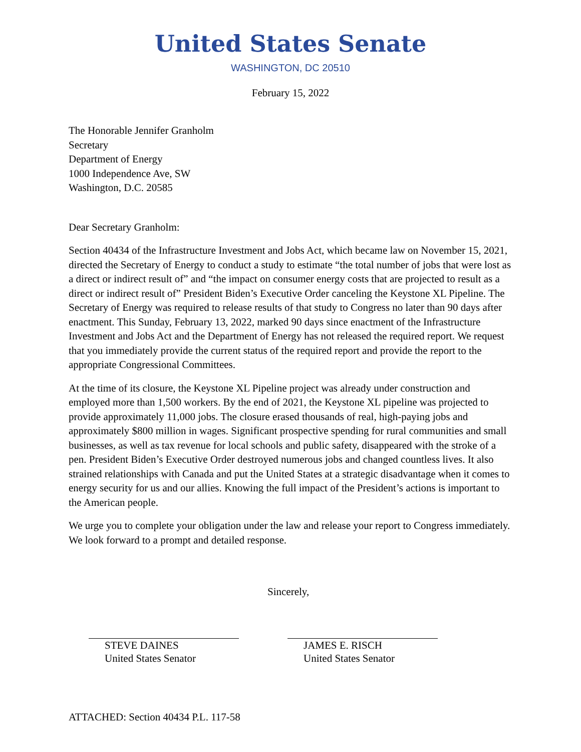United States Senate
WASHINGTON, DC 20510
February 15, 2022
The Honorable Jennifer Granholm
Secretary
Department of Energy
1000 Independence Ave, SW
Washington, D.C. 20585
Dear Secretary Granholm:
Section 40434 of the Infrastructure Investment and Jobs Act, which became law on November 15, 2021, directed the Secretary of Energy to conduct a study to estimate “the total number of jobs that were lost as a direct or indirect result of” and “the impact on consumer energy costs that are projected to result as a direct or indirect result of” President Biden’s Executive Order canceling the Keystone XL Pipeline. The Secretary of Energy was required to release results of that study to Congress no later than 90 days after enactment. This Sunday, February 13, 2022, marked 90 days since enactment of the Infrastructure Investment and Jobs Act and the Department of Energy has not released the required report. We request that you immediately provide the current status of the required report and provide the report to the appropriate Congressional Committees.
At the time of its closure, the Keystone XL Pipeline project was already under construction and employed more than 1,500 workers. By the end of 2021, the Keystone XL pipeline was projected to provide approximately 11,000 jobs. The closure erased thousands of real, high-paying jobs and approximately $800 million in wages. Significant prospective spending for rural communities and small businesses, as well as tax revenue for local schools and public safety, disappeared with the stroke of a pen. President Biden’s Executive Order destroyed numerous jobs and changed countless lives. It also strained relationships with Canada and put the United States at a strategic disadvantage when it comes to energy security for us and our allies. Knowing the full impact of the President’s actions is important to the American people.
We urge you to complete your obligation under the law and release your report to Congress immediately. We look forward to a prompt and detailed response.
Sincerely,
STEVE DAINES
United States Senator
JAMES E. RISCH
United States Senator
ATTACHED: Section 40434 P.L. 117-58